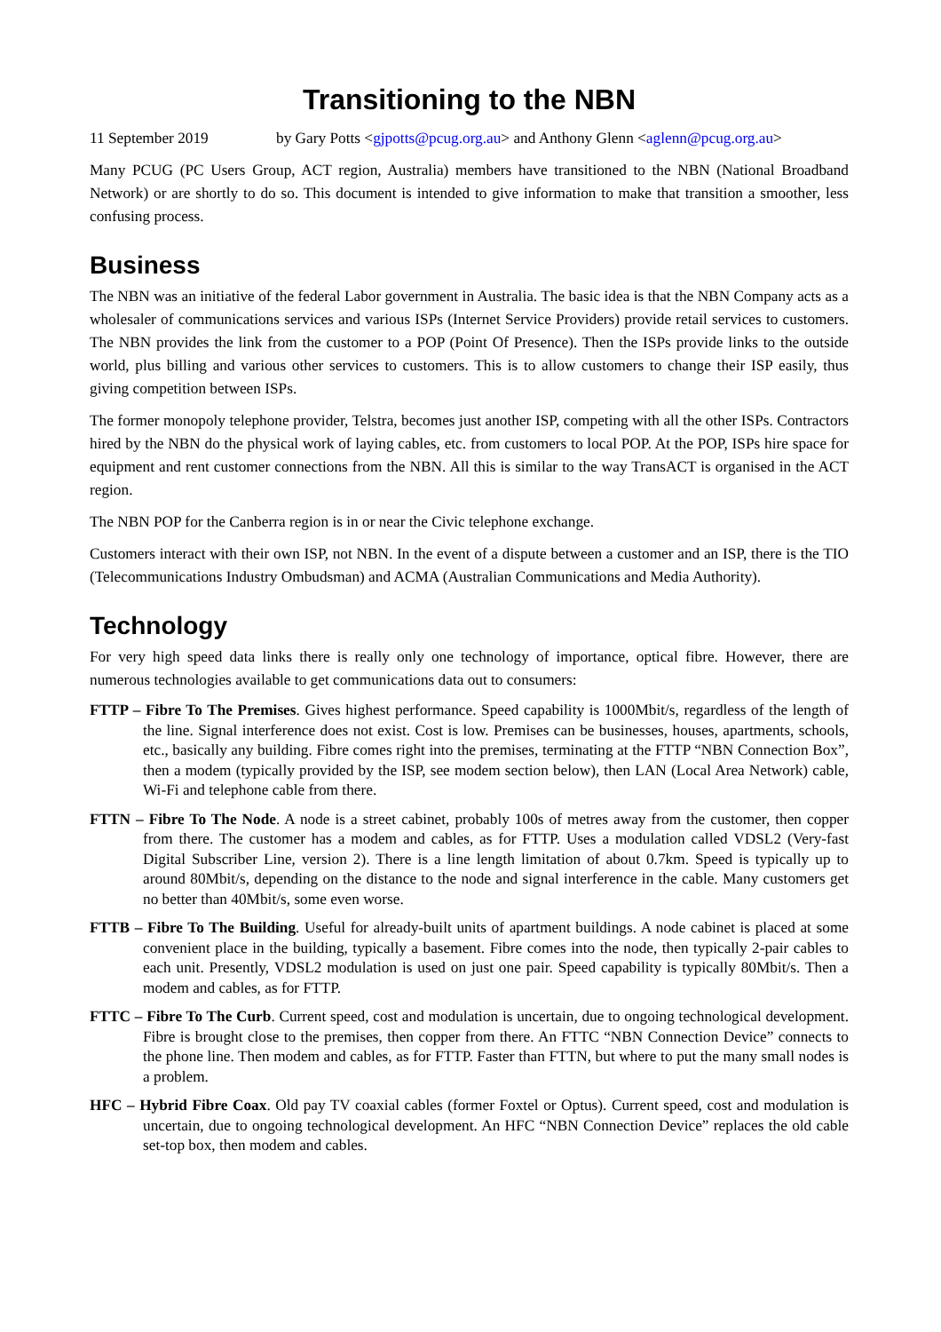Transitioning to the NBN
11 September 2019 by Gary Potts <gjpotts@pcug.org.au> and Anthony Glenn <aglenn@pcug.org.au>
Many PCUG (PC Users Group, ACT region, Australia) members have transitioned to the NBN (National Broadband Network) or are shortly to do so. This document is intended to give information to make that transition a smoother, less confusing process.
Business
The NBN was an initiative of the federal Labor government in Australia. The basic idea is that the NBN Company acts as a wholesaler of communications services and various ISPs (Internet Service Providers) provide retail services to customers. The NBN provides the link from the customer to a POP (Point Of Presence). Then the ISPs provide links to the outside world, plus billing and various other services to customers. This is to allow customers to change their ISP easily, thus giving competition between ISPs.
The former monopoly telephone provider, Telstra, becomes just another ISP, competing with all the other ISPs. Contractors hired by the NBN do the physical work of laying cables, etc. from customers to local POP. At the POP, ISPs hire space for equipment and rent customer connections from the NBN. All this is similar to the way TransACT is organised in the ACT region.
The NBN POP for the Canberra region is in or near the Civic telephone exchange.
Customers interact with their own ISP, not NBN. In the event of a dispute between a customer and an ISP, there is the TIO (Telecommunications Industry Ombudsman) and ACMA (Australian Communications and Media Authority).
Technology
For very high speed data links there is really only one technology of importance, optical fibre. However, there are numerous technologies available to get communications data out to consumers:
FTTP – Fibre To The Premises. Gives highest performance. Speed capability is 1000Mbit/s, regardless of the length of the line. Signal interference does not exist. Cost is low. Premises can be businesses, houses, apartments, schools, etc., basically any building. Fibre comes right into the premises, terminating at the FTTP “NBN Connection Box”, then a modem (typically provided by the ISP, see modem section below), then LAN (Local Area Network) cable, Wi-Fi and telephone cable from there.
FTTN – Fibre To The Node. A node is a street cabinet, probably 100s of metres away from the customer, then copper from there. The customer has a modem and cables, as for FTTP. Uses a modulation called VDSL2 (Very-fast Digital Subscriber Line, version 2). There is a line length limitation of about 0.7km. Speed is typically up to around 80Mbit/s, depending on the distance to the node and signal interference in the cable. Many customers get no better than 40Mbit/s, some even worse.
FTTB – Fibre To The Building. Useful for already-built units of apartment buildings. A node cabinet is placed at some convenient place in the building, typically a basement. Fibre comes into the node, then typically 2-pair cables to each unit. Presently, VDSL2 modulation is used on just one pair. Speed capability is typically 80Mbit/s. Then a modem and cables, as for FTTP.
FTTC – Fibre To The Curb. Current speed, cost and modulation is uncertain, due to ongoing technological development. Fibre is brought close to the premises, then copper from there. An FTTC “NBN Connection Device” connects to the phone line. Then modem and cables, as for FTTP. Faster than FTTN, but where to put the many small nodes is a problem.
HFC – Hybrid Fibre Coax. Old pay TV coaxial cables (former Foxtel or Optus). Current speed, cost and modulation is uncertain, due to ongoing technological development. An HFC “NBN Connection Device” replaces the old cable set-top box, then modem and cables.